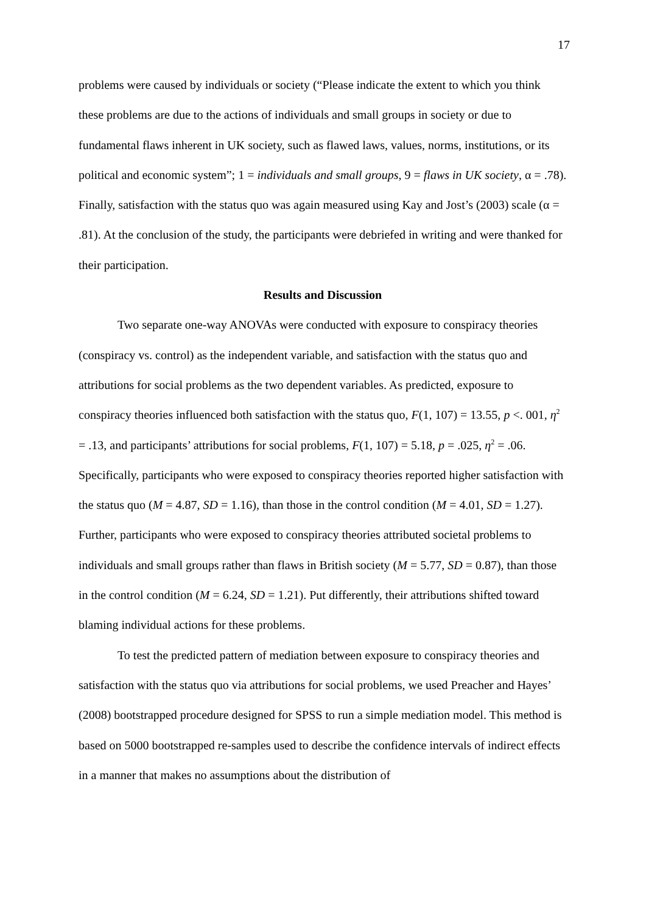17
problems were caused by individuals or society (“Please indicate the extent to which you think these problems are due to the actions of individuals and small groups in society or due to fundamental flaws inherent in UK society, such as flawed laws, values, norms, institutions, or its political and economic system”; 1 = individuals and small groups, 9 = flaws in UK society, α = .78). Finally, satisfaction with the status quo was again measured using Kay and Jost’s (2003) scale (α = .81). At the conclusion of the study, the participants were debriefed in writing and were thanked for their participation.
Results and Discussion
Two separate one-way ANOVAs were conducted with exposure to conspiracy theories (conspiracy vs. control) as the independent variable, and satisfaction with the status quo and attributions for social problems as the two dependent variables. As predicted, exposure to conspiracy theories influenced both satisfaction with the status quo, F(1, 107) = 13.55, p <. 001, η<sup>2</sup> = .13, and participants’ attributions for social problems, F(1, 107) = 5.18, p = .025, η<sup>2</sup> = .06. Specifically, participants who were exposed to conspiracy theories reported higher satisfaction with the status quo (M = 4.87, SD = 1.16), than those in the control condition (M = 4.01, SD = 1.27). Further, participants who were exposed to conspiracy theories attributed societal problems to individuals and small groups rather than flaws in British society (M = 5.77, SD = 0.87), than those in the control condition (M = 6.24, SD = 1.21). Put differently, their attributions shifted toward blaming individual actions for these problems.
To test the predicted pattern of mediation between exposure to conspiracy theories and satisfaction with the status quo via attributions for social problems, we used Preacher and Hayes’ (2008) bootstrapped procedure designed for SPSS to run a simple mediation model. This method is based on 5000 bootstrapped re-samples used to describe the confidence intervals of indirect effects in a manner that makes no assumptions about the distribution of